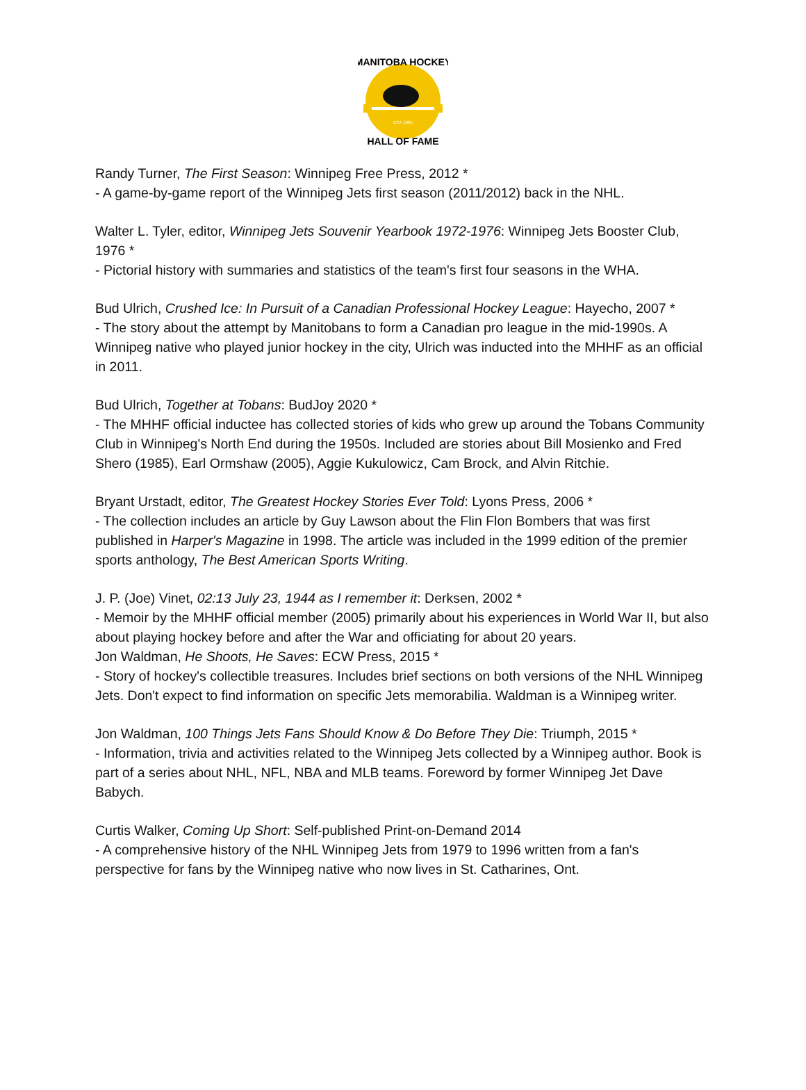MANITOBA HOCKEY
HALL OF FAME
EST. 1985
Randy Turner, The First Season: Winnipeg Free Press, 2012 *
- A game-by-game report of the Winnipeg Jets first season (2011/2012) back in the NHL.
Walter L. Tyler, editor, Winnipeg Jets Souvenir Yearbook 1972-1976: Winnipeg Jets Booster Club, 1976 *
- Pictorial history with summaries and statistics of the team's first four seasons in the WHA.
Bud Ulrich, Crushed Ice: In Pursuit of a Canadian Professional Hockey League: Hayecho, 2007 *
- The story about the attempt by Manitobans to form a Canadian pro league in the mid-1990s. A Winnipeg native who played junior hockey in the city, Ulrich was inducted into the MHHF as an official in 2011.
Bud Ulrich, Together at Tobans: BudJoy 2020 *
- The MHHF official inductee has collected stories of kids who grew up around the Tobans Community Club in Winnipeg's North End during the 1950s. Included are stories about Bill Mosienko and Fred Shero (1985), Earl Ormshaw (2005), Aggie Kukulowicz, Cam Brock, and Alvin Ritchie.
Bryant Urstadt, editor, The Greatest Hockey Stories Ever Told: Lyons Press, 2006 *
- The collection includes an article by Guy Lawson about the Flin Flon Bombers that was first published in Harper's Magazine in 1998. The article was included in the 1999 edition of the premier sports anthology, The Best American Sports Writing.
J. P. (Joe) Vinet, 02:13 July 23, 1944 as I remember it: Derksen, 2002 *
- Memoir by the MHHF official member (2005) primarily about his experiences in World War II, but also about playing hockey before and after the War and officiating for about 20 years.
Jon Waldman, He Shoots, He Saves: ECW Press, 2015 *
- Story of hockey's collectible treasures. Includes brief sections on both versions of the NHL Winnipeg Jets. Don't expect to find information on specific Jets memorabilia. Waldman is a Winnipeg writer.
Jon Waldman, 100 Things Jets Fans Should Know & Do Before They Die: Triumph, 2015 *
- Information, trivia and activities related to the Winnipeg Jets collected by a Winnipeg author. Book is part of a series about NHL, NFL, NBA and MLB teams. Foreword by former Winnipeg Jet Dave Babych.
Curtis Walker, Coming Up Short: Self-published Print-on-Demand 2014
- A comprehensive history of the NHL Winnipeg Jets from 1979 to 1996 written from a fan's perspective for fans by the Winnipeg native who now lives in St. Catharines, Ont.